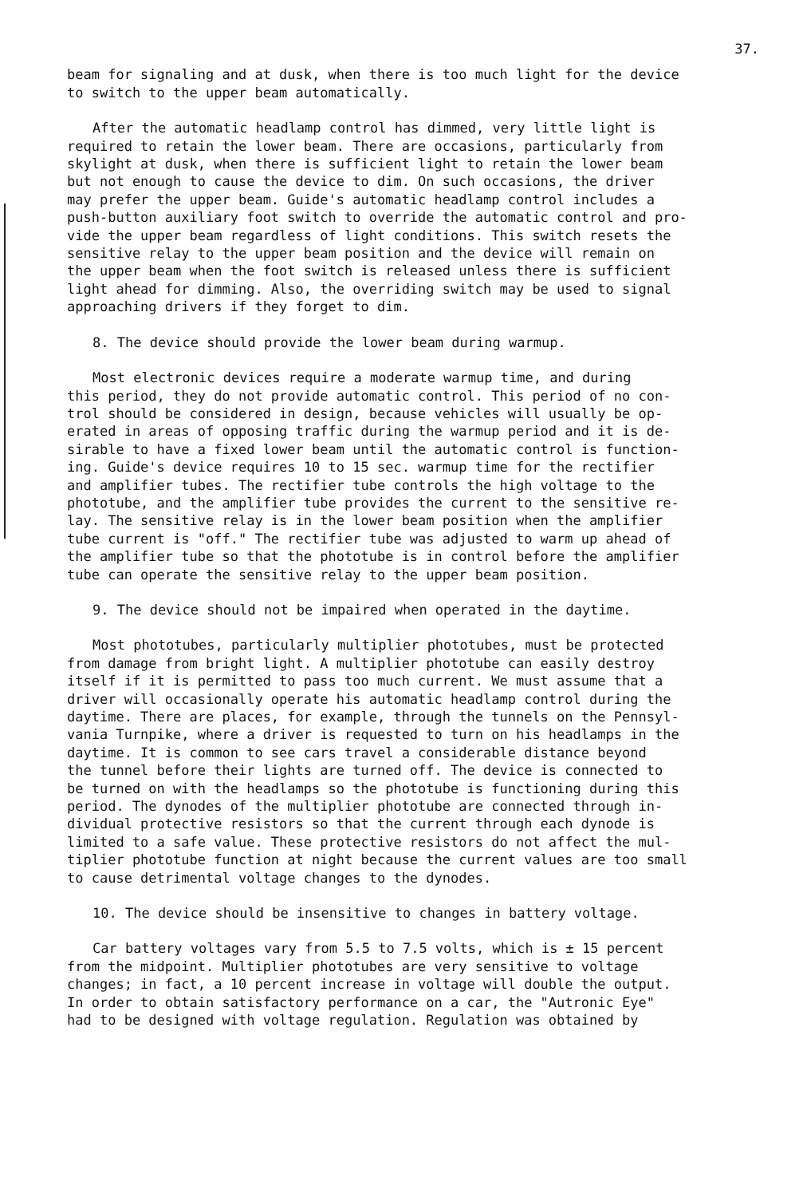37.
beam for signaling and at dusk, when there is too much light for the device to switch to the upper beam automatically.
After the automatic headlamp control has dimmed, very little light is required to retain the lower beam. There are occasions, particularly from skylight at dusk, when there is sufficient light to retain the lower beam but not enough to cause the device to dim. On such occasions, the driver may prefer the upper beam. Guide's automatic headlamp control includes a push-button auxiliary foot switch to override the automatic control and pro- vide the upper beam regardless of light conditions. This switch resets the sensitive relay to the upper beam position and the device will remain on the upper beam when the foot switch is released unless there is sufficient light ahead for dimming. Also, the overriding switch may be used to signal approaching drivers if they forget to dim.
8. The device should provide the lower beam during warmup.
Most electronic devices require a moderate warmup time, and during this period, they do not provide automatic control. This period of no con- trol should be considered in design, because vehicles will usually be op- erated in areas of opposing traffic during the warmup period and it is de- sirable to have a fixed lower beam until the automatic control is function- ing. Guide's device requires 10 to 15 sec. warmup time for the rectifier and amplifier tubes. The rectifier tube controls the high voltage to the phototube, and the amplifier tube provides the current to the sensitive re- lay. The sensitive relay is in the lower beam position when the amplifier tube current is "off." The rectifier tube was adjusted to warm up ahead of the amplifier tube so that the phototube is in control before the amplifier tube can operate the sensitive relay to the upper beam position.
9. The device should not be impaired when operated in the daytime.
Most phototubes, particularly multiplier phototubes, must be protected from damage from bright light. A multiplier phototube can easily destroy itself if it is permitted to pass too much current. We must assume that a driver will occasionally operate his automatic headlamp control during the daytime. There are places, for example, through the tunnels on the Pennsyl- vania Turnpike, where a driver is requested to turn on his headlamps in the daytime. It is common to see cars travel a considerable distance beyond the tunnel before their lights are turned off. The device is connected to be turned on with the headlamps so the phototube is functioning during this period. The dynodes of the multiplier phototube are connected through in- dividual protective resistors so that the current through each dynode is limited to a safe value. These protective resistors do not affect the mul- tiplier phototube function at night because the current values are too small to cause detrimental voltage changes to the dynodes.
10. The device should be insensitive to changes in battery voltage.
Car battery voltages vary from 5.5 to 7.5 volts, which is ± 15 percent from the midpoint. Multiplier phototubes are very sensitive to voltage changes; in fact, a 10 percent increase in voltage will double the output. In order to obtain satisfactory performance on a car, the "Autronic Eye" had to be designed with voltage regulation. Regulation was obtained by